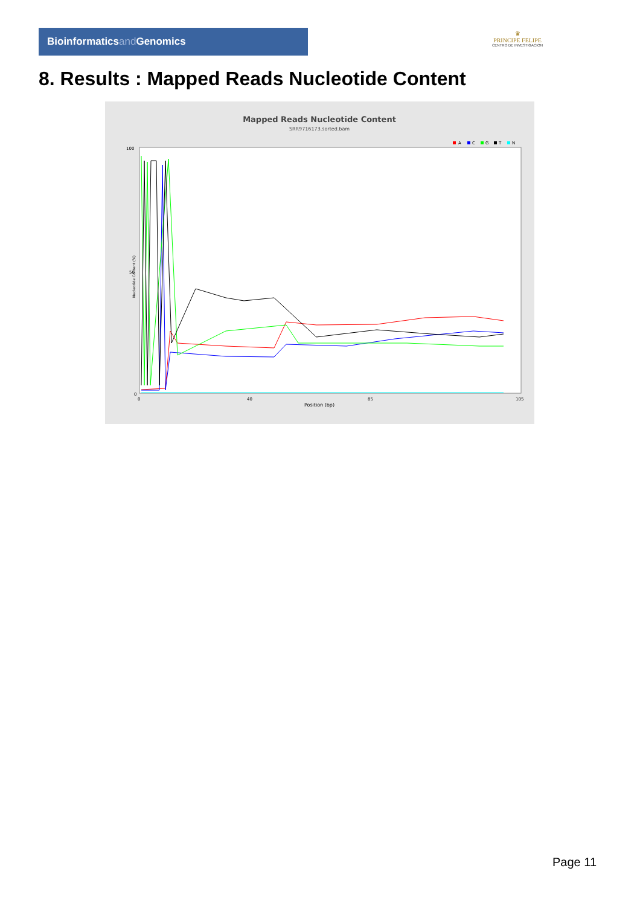Bioinformaticsand Genomics
♛
PRINCIPE FELIPE
CENTRO DE INVESTIGACION
8. Results : Mapped Reads Nucleotide Content
Mapped Reads Nucleotide Content
SRR9716173.sorted.bam
A
C
G
T
N
100
50
0
0
40
85
105
Position (bp)
Nucleotide Content (%)
Page 11